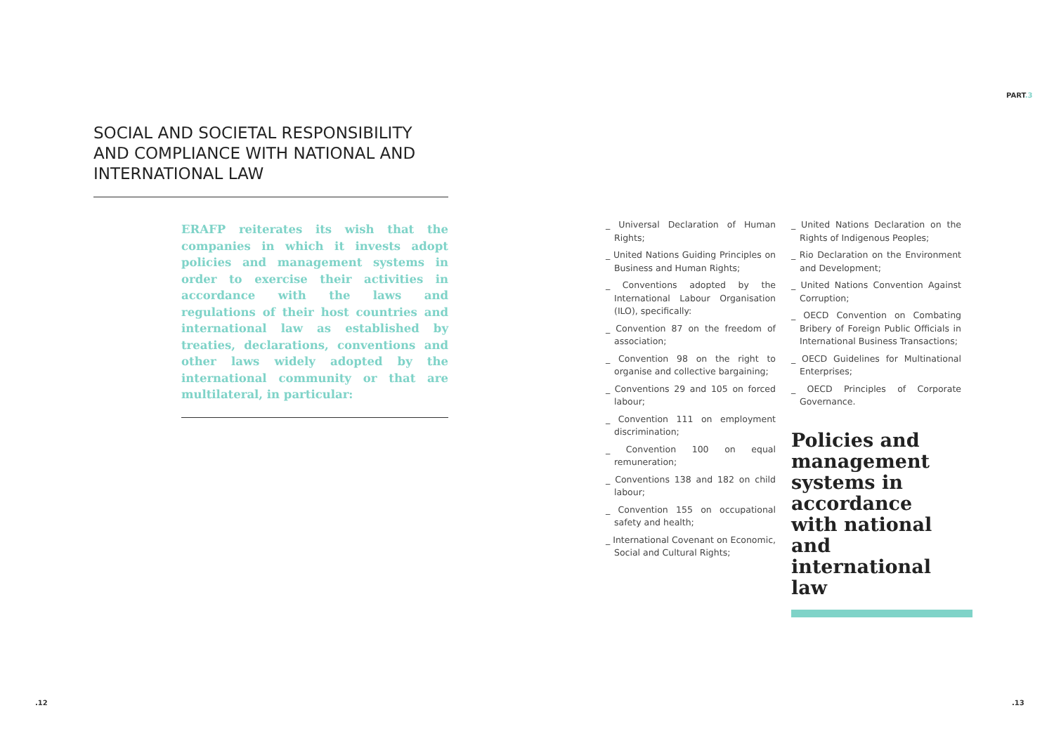PART.3
SOCIAL AND SOCIETAL RESPONSIBILITY AND COMPLIANCE WITH NATIONAL AND INTERNATIONAL LAW
ERAFP reiterates its wish that the companies in which it invests adopt policies and management systems in order to exercise their activities in accordance with the laws and regulations of their host countries and international law as established by treaties, declarations, conventions and other laws widely adopted by the international community or that are multilateral, in particular:
_ Universal Declaration of Human Rights;
_ United Nations Guiding Principles on Business and Human Rights;
_ Conventions adopted by the International Labour Organisation (ILO), specifically:
_ Convention 87 on the freedom of association;
_ Convention 98 on the right to organise and collective bargaining;
_ Conventions 29 and 105 on forced labour;
_ Convention 111 on employment discrimination;
_ Convention 100 on equal remuneration;
_ Conventions 138 and 182 on child labour;
_ Convention 155 on occupational safety and health;
_ International Covenant on Economic, Social and Cultural Rights;
_ United Nations Declaration on the Rights of Indigenous Peoples;
_ Rio Declaration on the Environment and Development;
_ United Nations Convention Against Corruption;
_ OECD Convention on Combating Bribery of Foreign Public Officials in International Business Transactions;
_ OECD Guidelines for Multinational Enterprises;
_ OECD Principles of Corporate Governance.
Policies and management systems in accordance with national and international law
.12 .13